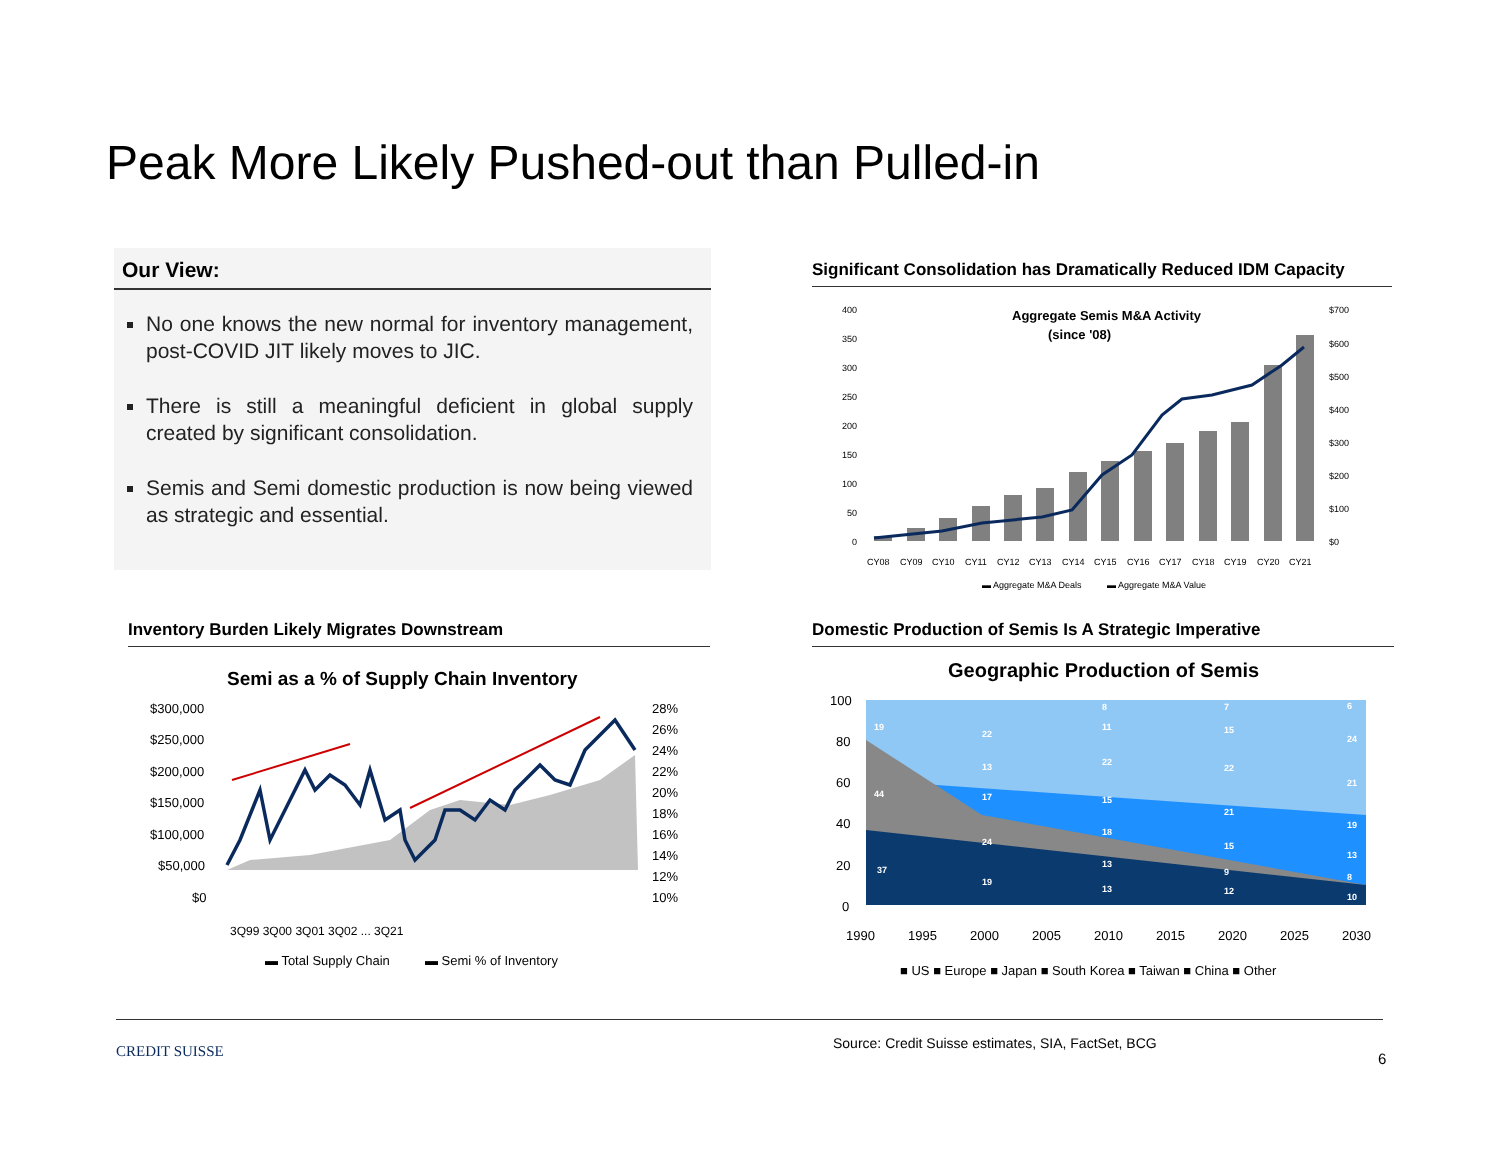Peak More Likely Pushed-out than Pulled-in
Our View:
No one knows the new normal for inventory management, post-COVID JIT likely moves to JIC.
There is still a meaningful deficient in global supply created by significant consolidation.
Semis and Semi domestic production is now being viewed as strategic and essential.
Significant Consolidation has Dramatically Reduced IDM Capacity
Aggregate Semis M&A Activity
(since '08)
400
350
300
250
200
150
100
50
0
$700
$600
$500
$400
$300
$200
$100
$0
CY08
CY09
CY10
CY11
CY12
CY13
CY14
CY15
CY16
CY17
CY18
CY19
CY20
CY21
▬ Aggregate M&A Deals
▬ Aggregate M&A Value
Inventory Burden Likely Migrates Downstream
Semi as a % of Supply Chain Inventory
$300,000
$250,000
$200,000
$150,000
$100,000
$50,000
$0
28%
26%
24%
22%
20%
18%
16%
14%
12%
10%
▬ Total Supply Chain
▬ Semi % of Inventory
3Q99 3Q00 3Q01 3Q02 ... 3Q21
Domestic Production of Semis Is A Strategic Imperative
Geographic Production of Semis
100
80
60
40
20
0
19
44
37
22
13
17
24
19
22
15
18
13
13
8
11
7
15
22
21
15
9
12
6
24
21
19
13
8
10
1990
1995
2000
2005
2010
2015
2020
2025
2030
■ US ■ Europe ■ Japan ■ South Korea ■ Taiwan ■ China ■ Other
CREDIT SUISSE
Source: Credit Suisse estimates, SIA, FactSet, BCG
6